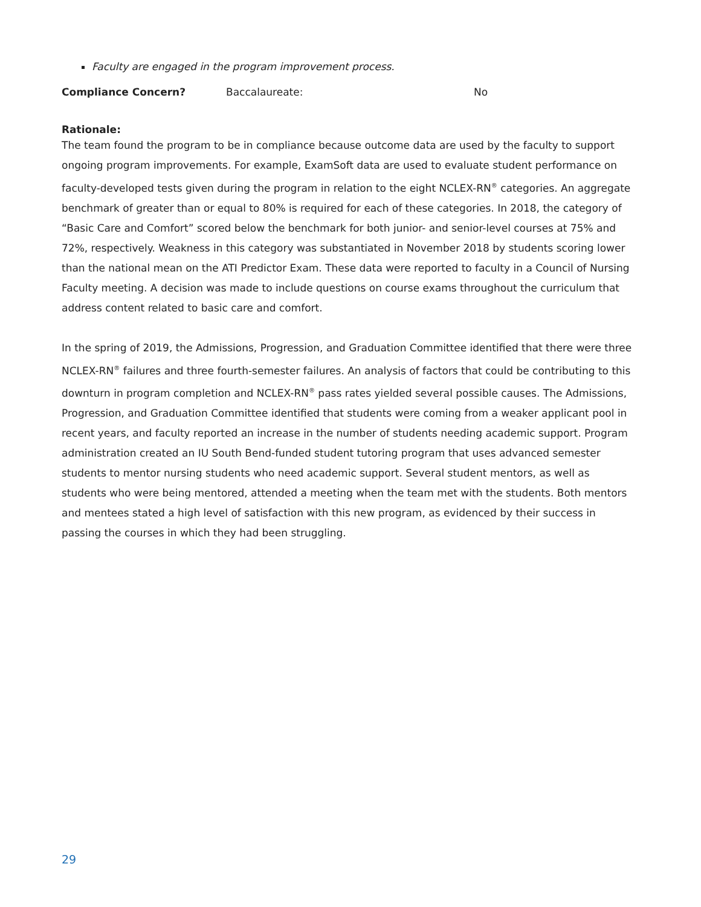Faculty are engaged in the program improvement process.
Compliance Concern? Baccalaureate: No
Rationale:
The team found the program to be in compliance because outcome data are used by the faculty to support ongoing program improvements. For example, ExamSoft data are used to evaluate student performance on faculty-developed tests given during the program in relation to the eight NCLEX-RN<sup>®</sup> categories. An aggregate benchmark of greater than or equal to 80% is required for each of these categories. In 2018, the category of “Basic Care and Comfort” scored below the benchmark for both junior- and senior-level courses at 75% and 72%, respectively. Weakness in this category was substantiated in November 2018 by students scoring lower than the national mean on the ATI Predictor Exam. These data were reported to faculty in a Council of Nursing Faculty meeting. A decision was made to include questions on course exams throughout the curriculum that address content related to basic care and comfort.
In the spring of 2019, the Admissions, Progression, and Graduation Committee identified that there were three NCLEX-RN<sup>®</sup> failures and three fourth-semester failures. An analysis of factors that could be contributing to this downturn in program completion and NCLEX-RN<sup>®</sup> pass rates yielded several possible causes. The Admissions, Progression, and Graduation Committee identified that students were coming from a weaker applicant pool in recent years, and faculty reported an increase in the number of students needing academic support. Program administration created an IU South Bend-funded student tutoring program that uses advanced semester students to mentor nursing students who need academic support. Several student mentors, as well as students who were being mentored, attended a meeting when the team met with the students. Both mentors and mentees stated a high level of satisfaction with this new program, as evidenced by their success in passing the courses in which they had been struggling.
29